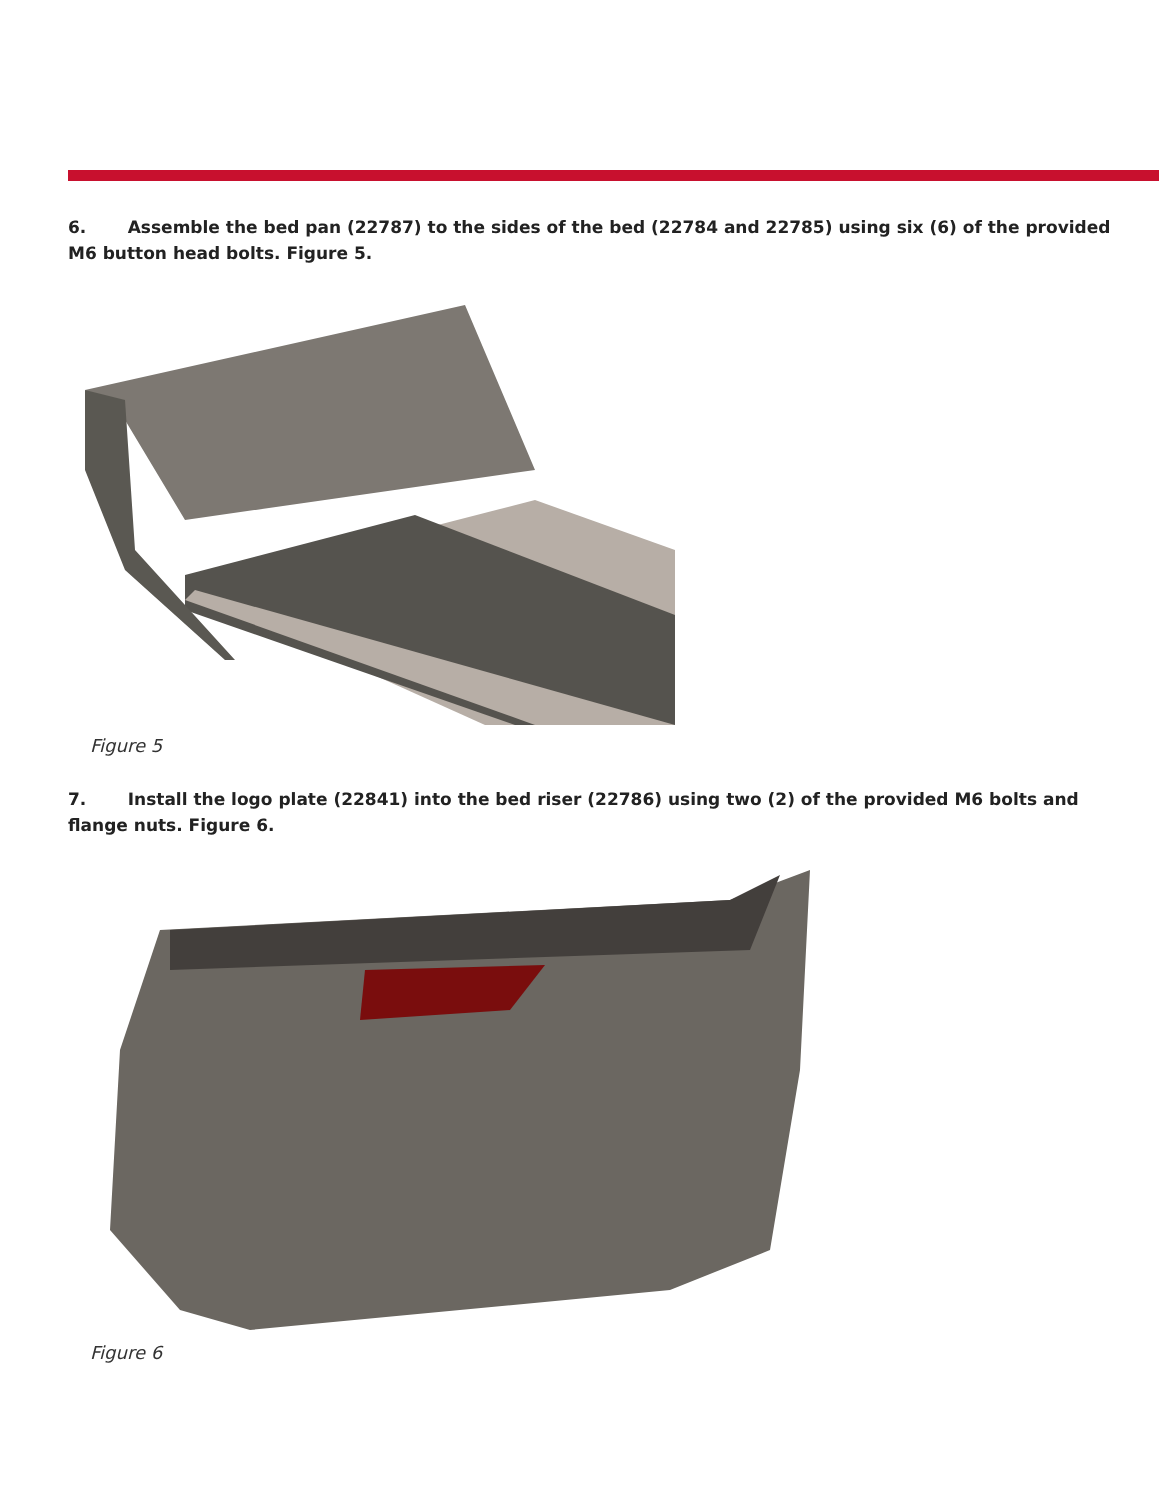6. Assemble the bed pan (22787) to the sides of the bed (22784 and 22785) using six (6) of the provided M6 button head bolts. Figure 5.
Figure 5
7. Install the logo plate (22841) into the bed riser (22786) using two (2) of the provided M6 bolts and flange nuts. Figure 6.
Figure 6